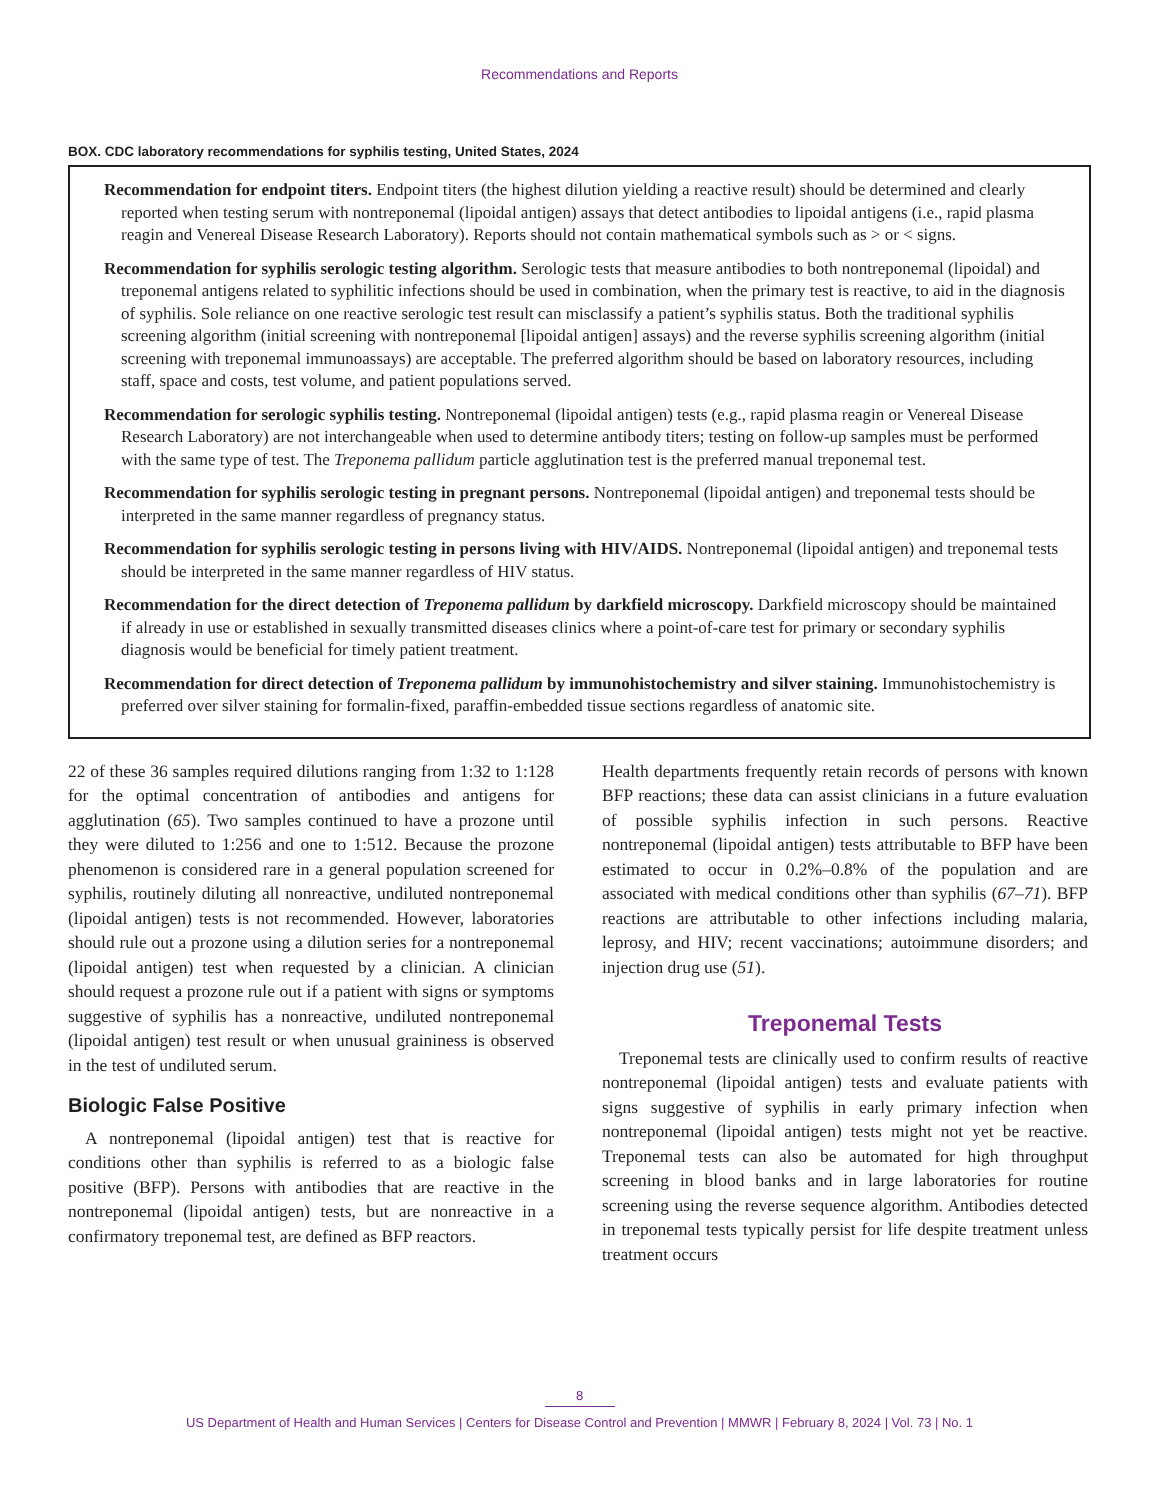Recommendations and Reports
BOX. CDC laboratory recommendations for syphilis testing, United States, 2024
Recommendation for endpoint titers. Endpoint titers (the highest dilution yielding a reactive result) should be determined and clearly reported when testing serum with nontreponemal (lipoidal antigen) assays that detect antibodies to lipoidal antigens (i.e., rapid plasma reagin and Venereal Disease Research Laboratory). Reports should not contain mathematical symbols such as > or < signs.
Recommendation for syphilis serologic testing algorithm. Serologic tests that measure antibodies to both nontreponemal (lipoidal) and treponemal antigens related to syphilitic infections should be used in combination, when the primary test is reactive, to aid in the diagnosis of syphilis. Sole reliance on one reactive serologic test result can misclassify a patient’s syphilis status. Both the traditional syphilis screening algorithm (initial screening with nontreponemal [lipoidal antigen] assays) and the reverse syphilis screening algorithm (initial screening with treponemal immunoassays) are acceptable. The preferred algorithm should be based on laboratory resources, including staff, space and costs, test volume, and patient populations served.
Recommendation for serologic syphilis testing. Nontreponemal (lipoidal antigen) tests (e.g., rapid plasma reagin or Venereal Disease Research Laboratory) are not interchangeable when used to determine antibody titers; testing on follow-up samples must be performed with the same type of test. The Treponema pallidum particle agglutination test is the preferred manual treponemal test.
Recommendation for syphilis serologic testing in pregnant persons. Nontreponemal (lipoidal antigen) and treponemal tests should be interpreted in the same manner regardless of pregnancy status.
Recommendation for syphilis serologic testing in persons living with HIV/AIDS. Nontreponemal (lipoidal antigen) and treponemal tests should be interpreted in the same manner regardless of HIV status.
Recommendation for the direct detection of Treponema pallidum by darkfield microscopy. Darkfield microscopy should be maintained if already in use or established in sexually transmitted diseases clinics where a point-of-care test for primary or secondary syphilis diagnosis would be beneficial for timely patient treatment.
Recommendation for direct detection of Treponema pallidum by immunohistochemistry and silver staining. Immunohistochemistry is preferred over silver staining for formalin-fixed, paraffin-embedded tissue sections regardless of anatomic site.
22 of these 36 samples required dilutions ranging from 1:32 to 1:128 for the optimal concentration of antibodies and antigens for agglutination (65). Two samples continued to have a prozone until they were diluted to 1:256 and one to 1:512. Because the prozone phenomenon is considered rare in a general population screened for syphilis, routinely diluting all nonreactive, undiluted nontreponemal (lipoidal antigen) tests is not recommended. However, laboratories should rule out a prozone using a dilution series for a nontreponemal (lipoidal antigen) test when requested by a clinician. A clinician should request a prozone rule out if a patient with signs or symptoms suggestive of syphilis has a nonreactive, undiluted nontreponemal (lipoidal antigen) test result or when unusual graininess is observed in the test of undiluted serum.
Biologic False Positive
A nontreponemal (lipoidal antigen) test that is reactive for conditions other than syphilis is referred to as a biologic false positive (BFP). Persons with antibodies that are reactive in the nontreponemal (lipoidal antigen) tests, but are nonreactive in a confirmatory treponemal test, are defined as BFP reactors.
Health departments frequently retain records of persons with known BFP reactions; these data can assist clinicians in a future evaluation of possible syphilis infection in such persons. Reactive nontreponemal (lipoidal antigen) tests attributable to BFP have been estimated to occur in 0.2%–0.8% of the population and are associated with medical conditions other than syphilis (67–71). BFP reactions are attributable to other infections including malaria, leprosy, and HIV; recent vaccinations; autoimmune disorders; and injection drug use (51).
Treponemal Tests
Treponemal tests are clinically used to confirm results of reactive nontreponemal (lipoidal antigen) tests and evaluate patients with signs suggestive of syphilis in early primary infection when nontreponemal (lipoidal antigen) tests might not yet be reactive. Treponemal tests can also be automated for high throughput screening in blood banks and in large laboratories for routine screening using the reverse sequence algorithm. Antibodies detected in treponemal tests typically persist for life despite treatment unless treatment occurs
8
US Department of Health and Human Services | Centers for Disease Control and Prevention | MMWR | February 8, 2024 | Vol. 73 | No. 1